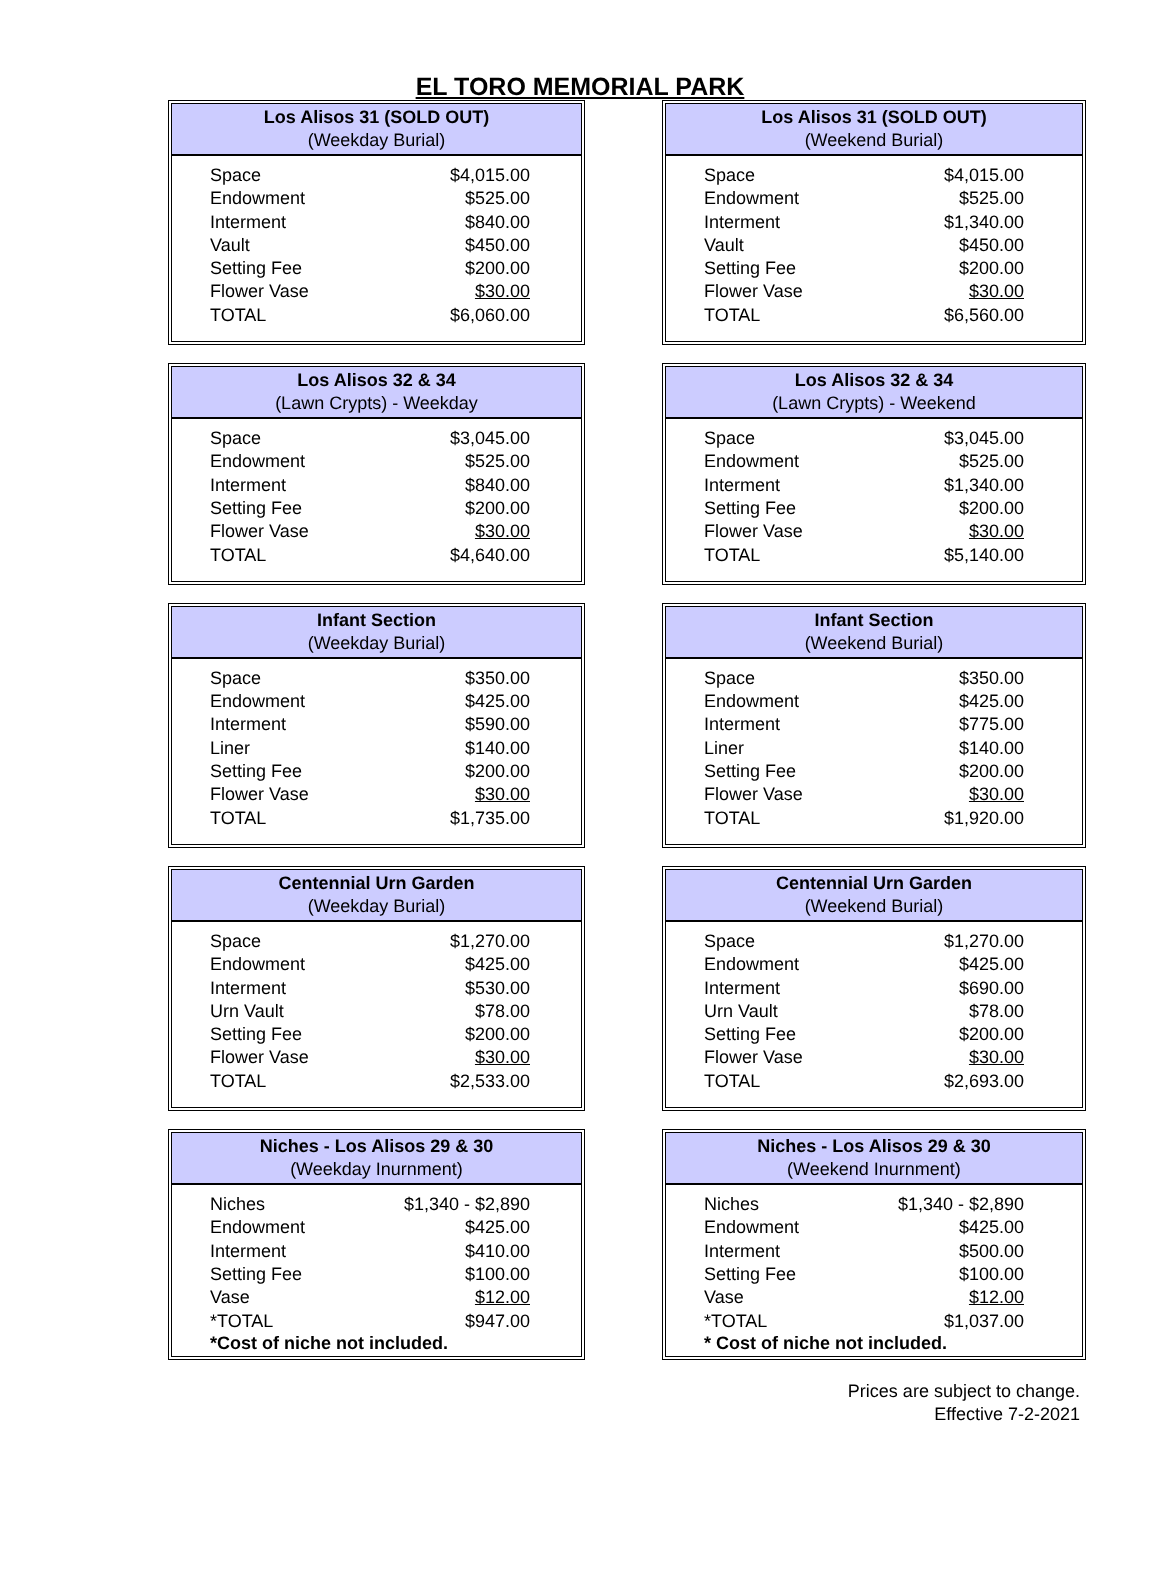EL TORO MEMORIAL PARK
Los Alisos 31 (SOLD OUT)
(Weekday Burial)
| Space | $4,015.00 |
| Endowment | $525.00 |
| Interment | $840.00 |
| Vault | $450.00 |
| Setting Fee | $200.00 |
| Flower Vase | $30.00 |
| TOTAL | $6,060.00 |
Los Alisos 31 (SOLD OUT)
(Weekend Burial)
| Space | $4,015.00 |
| Endowment | $525.00 |
| Interment | $1,340.00 |
| Vault | $450.00 |
| Setting Fee | $200.00 |
| Flower Vase | $30.00 |
| TOTAL | $6,560.00 |
Los Alisos 32 & 34
(Lawn Crypts) - Weekday
| Space | $3,045.00 |
| Endowment | $525.00 |
| Interment | $840.00 |
| Setting Fee | $200.00 |
| Flower Vase | $30.00 |
| TOTAL | $4,640.00 |
Los Alisos 32 & 34
(Lawn Crypts) - Weekend
| Space | $3,045.00 |
| Endowment | $525.00 |
| Interment | $1,340.00 |
| Setting Fee | $200.00 |
| Flower Vase | $30.00 |
| TOTAL | $5,140.00 |
Infant Section
(Weekday Burial)
| Space | $350.00 |
| Endowment | $425.00 |
| Interment | $590.00 |
| Liner | $140.00 |
| Setting Fee | $200.00 |
| Flower Vase | $30.00 |
| TOTAL | $1,735.00 |
Infant Section
(Weekend Burial)
| Space | $350.00 |
| Endowment | $425.00 |
| Interment | $775.00 |
| Liner | $140.00 |
| Setting Fee | $200.00 |
| Flower Vase | $30.00 |
| TOTAL | $1,920.00 |
Centennial Urn Garden
(Weekday Burial)
| Space | $1,270.00 |
| Endowment | $425.00 |
| Interment | $530.00 |
| Urn Vault | $78.00 |
| Setting Fee | $200.00 |
| Flower Vase | $30.00 |
| TOTAL | $2,533.00 |
Centennial Urn Garden
(Weekend Burial)
| Space | $1,270.00 |
| Endowment | $425.00 |
| Interment | $690.00 |
| Urn Vault | $78.00 |
| Setting Fee | $200.00 |
| Flower Vase | $30.00 |
| TOTAL | $2,693.00 |
Niches - Los Alisos 29 & 30
(Weekday Inurnment)
| Niches | $1,340 - $2,890 |
| Endowment | $425.00 |
| Interment | $410.00 |
| Setting Fee | $100.00 |
| Vase | $12.00 |
| *TOTAL | $947.00 |
*Cost of niche not included.
Niches - Los Alisos 29 & 30
(Weekend Inurnment)
| Niches | $1,340 - $2,890 |
| Endowment | $425.00 |
| Interment | $500.00 |
| Setting Fee | $100.00 |
| Vase | $12.00 |
| *TOTAL | $1,037.00 |
* Cost of niche not included.
Prices are subject to change.
Effective 7-2-2021